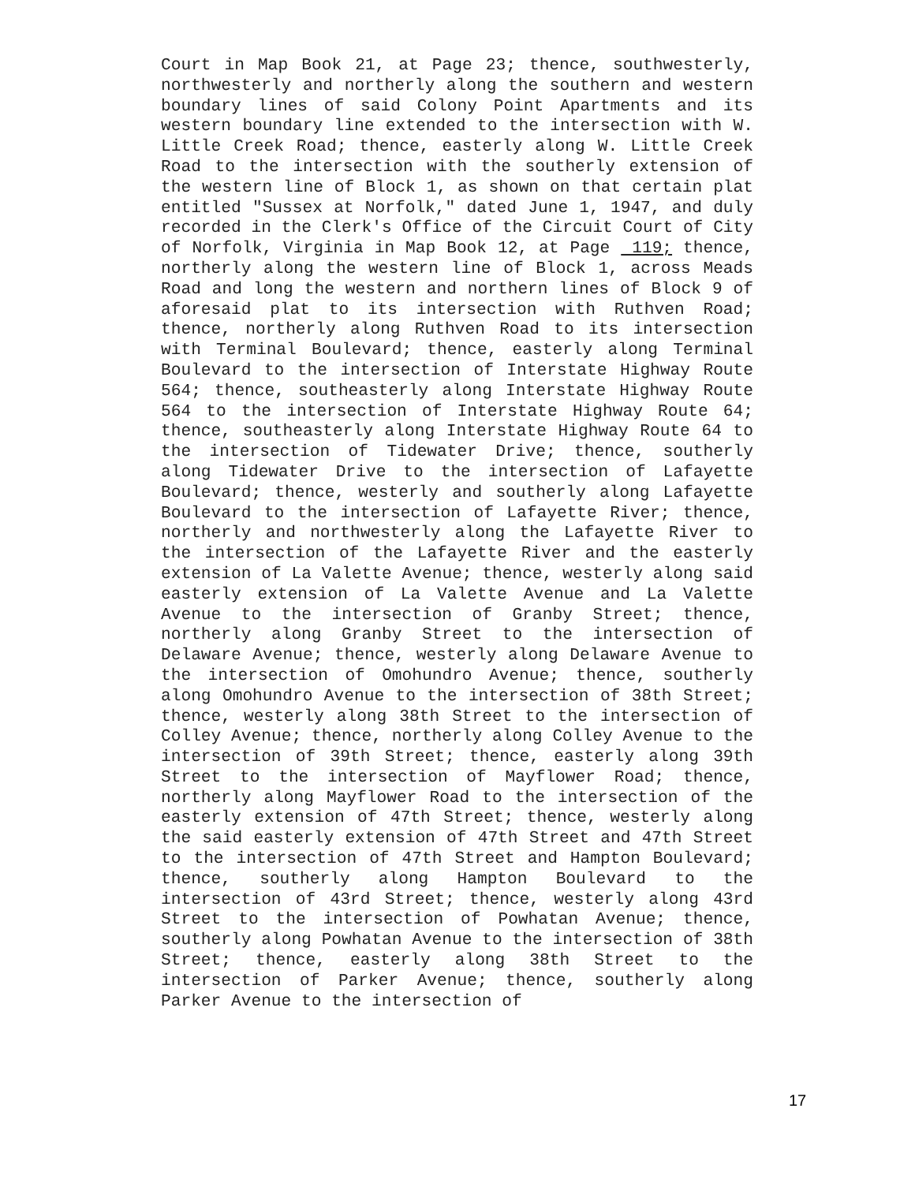Court in Map Book 21, at Page 23; thence, southwesterly, northwesterly and northerly along the southern and western boundary lines of said Colony Point Apartments and its western boundary line extended to the intersection with W. Little Creek Road; thence, easterly along W. Little Creek Road to the intersection with the southerly extension of the western line of Block 1, as shown on that certain plat entitled "Sussex at Norfolk," dated June 1, 1947, and duly recorded in the Clerk's Office of the Circuit Court of City of Norfolk, Virginia in Map Book 12, at Page 119; thence, northerly along the western line of Block 1, across Meads Road and long the western and northern lines of Block 9 of aforesaid plat to its intersection with Ruthven Road; thence, northerly along Ruthven Road to its intersection with Terminal Boulevard; thence, easterly along Terminal Boulevard to the intersection of Interstate Highway Route 564; thence, southeasterly along Interstate Highway Route 564 to the intersection of Interstate Highway Route 64; thence, southeasterly along Interstate Highway Route 64 to the intersection of Tidewater Drive; thence, southerly along Tidewater Drive to the intersection of Lafayette Boulevard; thence, westerly and southerly along Lafayette Boulevard to the intersection of Lafayette River; thence, northerly and northwesterly along the Lafayette River to the intersection of the Lafayette River and the easterly extension of La Valette Avenue; thence, westerly along said easterly extension of La Valette Avenue and La Valette Avenue to the intersection of Granby Street; thence, northerly along Granby Street to the intersection of Delaware Avenue; thence, westerly along Delaware Avenue to the intersection of Omohundro Avenue; thence, southerly along Omohundro Avenue to the intersection of 38th Street; thence, westerly along 38th Street to the intersection of Colley Avenue; thence, northerly along Colley Avenue to the intersection of 39th Street; thence, easterly along 39th Street to the intersection of Mayflower Road; thence, northerly along Mayflower Road to the intersection of the easterly extension of 47th Street; thence, westerly along the said easterly extension of 47th Street and 47th Street to the intersection of 47th Street and Hampton Boulevard; thence, southerly along Hampton Boulevard to the intersection of 43rd Street; thence, westerly along 43rd Street to the intersection of Powhatan Avenue; thence, southerly along Powhatan Avenue to the intersection of 38th Street; thence, easterly along 38th Street to the intersection of Parker Avenue; thence, southerly along Parker Avenue to the intersection of
17